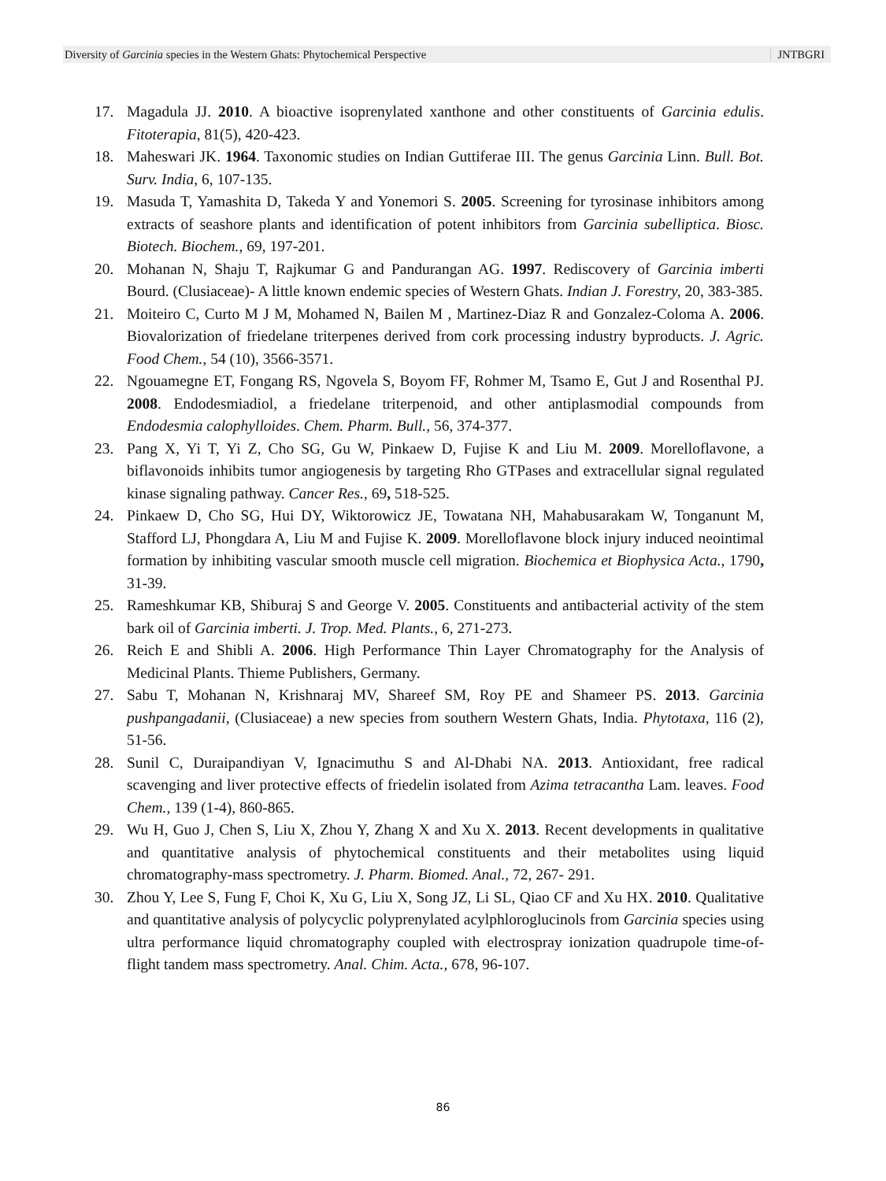Diversity of Garcinia species in the Western Ghats: Phytochemical Perspective JNTBGRI
17. Magadula JJ. 2010. A bioactive isoprenylated xanthone and other constituents of Garcinia edulis. Fitoterapia, 81(5), 420-423.
18. Maheswari JK. 1964. Taxonomic studies on Indian Guttiferae III. The genus Garcinia Linn. Bull. Bot. Surv. India, 6, 107-135.
19. Masuda T, Yamashita D, Takeda Y and Yonemori S. 2005. Screening for tyrosinase inhibitors among extracts of seashore plants and identification of potent inhibitors from Garcinia subelliptica. Biosc. Biotech. Biochem., 69, 197-201.
20. Mohanan N, Shaju T, Rajkumar G and Pandurangan AG. 1997. Rediscovery of Garcinia imberti Bourd. (Clusiaceae)- A little known endemic species of Western Ghats. Indian J. Forestry, 20, 383-385.
21. Moiteiro C, Curto M J M, Mohamed N, Bailen M , Martinez-Diaz R and Gonzalez-Coloma A. 2006. Biovalorization of friedelane triterpenes derived from cork processing industry byproducts. J. Agric. Food Chem., 54 (10), 3566-3571.
22. Ngouamegne ET, Fongang RS, Ngovela S, Boyom FF, Rohmer M, Tsamo E, Gut J and Rosenthal PJ. 2008. Endodesmiadiol, a friedelane triterpenoid, and other antiplasmodial compounds from Endodesmia calophylloides. Chem. Pharm. Bull., 56, 374-377.
23. Pang X, Yi T, Yi Z, Cho SG, Gu W, Pinkaew D, Fujise K and Liu M. 2009. Morelloflavone, a biflavonoids inhibits tumor angiogenesis by targeting Rho GTPases and extracellular signal regulated kinase signaling pathway. Cancer Res., 69, 518-525.
24. Pinkaew D, Cho SG, Hui DY, Wiktorowicz JE, Towatana NH, Mahabusarakam W, Tonganunt M, Stafford LJ, Phongdara A, Liu M and Fujise K. 2009. Morelloflavone block injury induced neointimal formation by inhibiting vascular smooth muscle cell migration. Biochemica et Biophysica Acta., 1790, 31-39.
25. Rameshkumar KB, Shiburaj S and George V. 2005. Constituents and antibacterial activity of the stem bark oil of Garcinia imberti. J. Trop. Med. Plants., 6, 271-273.
26. Reich E and Shibli A. 2006. High Performance Thin Layer Chromatography for the Analysis of Medicinal Plants. Thieme Publishers, Germany.
27. Sabu T, Mohanan N, Krishnaraj MV, Shareef SM, Roy PE and Shameer PS. 2013. Garcinia pushpangadanii, (Clusiaceae) a new species from southern Western Ghats, India. Phytotaxa, 116 (2), 51-56.
28. Sunil C, Duraipandiyan V, Ignacimuthu S and Al-Dhabi NA. 2013. Antioxidant, free radical scavenging and liver protective effects of friedelin isolated from Azima tetracantha Lam. leaves. Food Chem., 139 (1-4), 860-865.
29. Wu H, Guo J, Chen S, Liu X, Zhou Y, Zhang X and Xu X. 2013. Recent developments in qualitative and quantitative analysis of phytochemical constituents and their metabolites using liquid chromatography-mass spectrometry. J. Pharm. Biomed. Anal., 72, 267- 291.
30. Zhou Y, Lee S, Fung F, Choi K, Xu G, Liu X, Song JZ, Li SL, Qiao CF and Xu HX. 2010. Qualitative and quantitative analysis of polycyclic polyprenylated acylphloroglucinols from Garcinia species using ultra performance liquid chromatography coupled with electrospray ionization quadrupole time-of-flight tandem mass spectrometry. Anal. Chim. Acta., 678, 96-107.
86